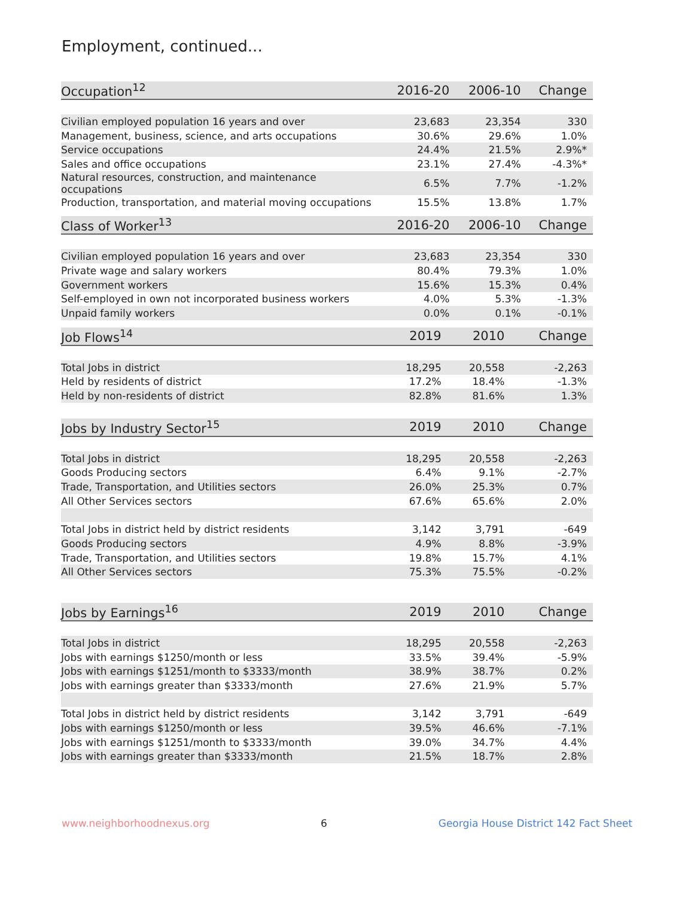Employment, continued...
| Occupation<sup>12</sup> | 2016-20 | 2006-10 | Change |
| --- | --- | --- | --- |
| Civilian employed population 16 years and over | 23,683 | 23,354 | 330 |
| Management, business, science, and arts occupations | 30.6% | 29.6% | 1.0% |
| Service occupations | 24.4% | 21.5% | 2.9%* |
| Sales and office occupations | 23.1% | 27.4% | -4.3%* |
| Natural resources, construction, and maintenance occupations | 6.5% | 7.7% | -1.2% |
| Production, transportation, and material moving occupations | 15.5% | 13.8% | 1.7% |
| Class of Worker<sup>13</sup> | 2016-20 | 2006-10 | Change |
| --- | --- | --- | --- |
| Civilian employed population 16 years and over | 23,683 | 23,354 | 330 |
| Private wage and salary workers | 80.4% | 79.3% | 1.0% |
| Government workers | 15.6% | 15.3% | 0.4% |
| Self-employed in own not incorporated business workers | 4.0% | 5.3% | -1.3% |
| Unpaid family workers | 0.0% | 0.1% | -0.1% |
| Job Flows<sup>14</sup> | 2019 | 2010 | Change |
| --- | --- | --- | --- |
| Total Jobs in district | 18,295 | 20,558 | -2,263 |
| Held by residents of district | 17.2% | 18.4% | -1.3% |
| Held by non-residents of district | 82.8% | 81.6% | 1.3% |
| Jobs by Industry Sector<sup>15</sup> | 2019 | 2010 | Change |
| --- | --- | --- | --- |
| Total Jobs in district | 18,295 | 20,558 | -2,263 |
| Goods Producing sectors | 6.4% | 9.1% | -2.7% |
| Trade, Transportation, and Utilities sectors | 26.0% | 25.3% | 0.7% |
| All Other Services sectors | 67.6% | 65.6% | 2.0% |
| Total Jobs in district held by district residents | 3,142 | 3,791 | -649 |
| Goods Producing sectors | 4.9% | 8.8% | -3.9% |
| Trade, Transportation, and Utilities sectors | 19.8% | 15.7% | 4.1% |
| All Other Services sectors | 75.3% | 75.5% | -0.2% |
| Jobs by Earnings<sup>16</sup> | 2019 | 2010 | Change |
| --- | --- | --- | --- |
| Total Jobs in district | 18,295 | 20,558 | -2,263 |
| Jobs with earnings $1250/month or less | 33.5% | 39.4% | -5.9% |
| Jobs with earnings $1251/month to $3333/month | 38.9% | 38.7% | 0.2% |
| Jobs with earnings greater than $3333/month | 27.6% | 21.9% | 5.7% |
| Total Jobs in district held by district residents | 3,142 | 3,791 | -649 |
| Jobs with earnings $1250/month or less | 39.5% | 46.6% | -7.1% |
| Jobs with earnings $1251/month to $3333/month | 39.0% | 34.7% | 4.4% |
| Jobs with earnings greater than $3333/month | 21.5% | 18.7% | 2.8% |
www.neighborhoodnexus.org 6 Georgia House District 142 Fact Sheet